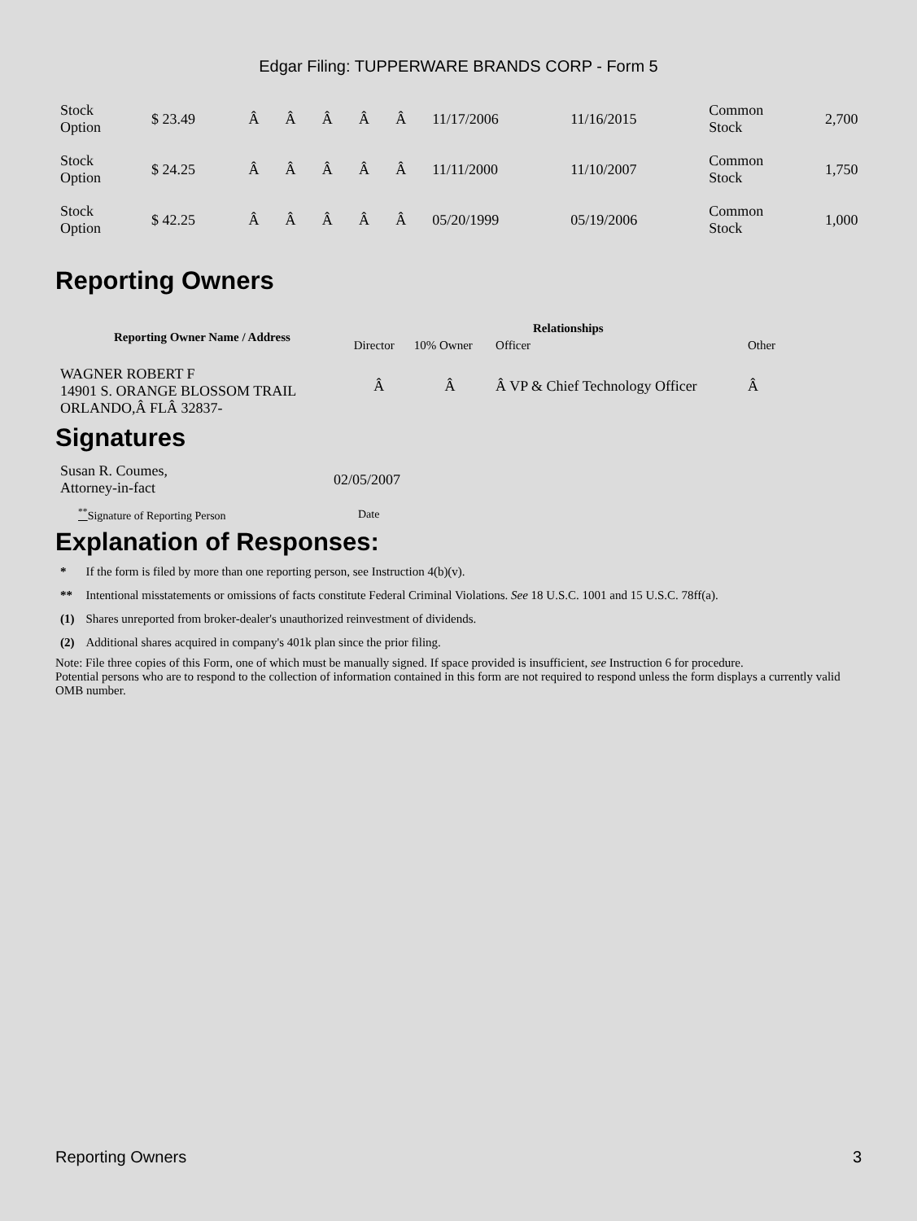Edgar Filing: TUPPERWARE BRANDS CORP - Form 5
| Stock Option | $ 23.49 | Â | Â | Â | Â | Â | 11/17/2006 | 11/16/2015 | Common Stock | 2,700 |
| Stock Option | $ 24.25 | Â | Â | Â | Â | Â | 11/11/2000 | 11/10/2007 | Common Stock | 1,750 |
| Stock Option | $ 42.25 | Â | Â | Â | Â | Â | 05/20/1999 | 05/19/2006 | Common Stock | 1,000 |
Reporting Owners
| Reporting Owner Name / Address | Relationships | | | |
| --- | --- | --- | --- | --- |
| | Director | 10% Owner | Officer | Other |
| WAGNER ROBERT F 14901 S. ORANGE BLOSSOM TRAIL ORLANDO,Â FLÂ 32837- | Â | Â | Â VP & Chief Technology Officer | Â |
Signatures
| Susan R. Coumes, Attorney-in-fact | 02/05/2007 |
| <sup>**</sup> Signature of Reporting Person | Date |
Explanation of Responses:
| * | If the form is filed by more than one reporting person, see Instruction 4(b)(v). |
| ** | Intentional misstatements or omissions of facts constitute Federal Criminal Violations. See 18 U.S.C. 1001 and 15 U.S.C. 78ff(a). |
| (1) | Shares unreported from broker-dealer's unauthorized reinvestment of dividends. |
| (2) | Additional shares acquired in company's 401k plan since the prior filing. |
Note: File three copies of this Form, one of which must be manually signed. If space provided is insufficient, see Instruction 6 for procedure.
Potential persons who are to respond to the collection of information contained in this form are not required to respond unless the form displays a currently valid OMB number.
Reporting Owners 3